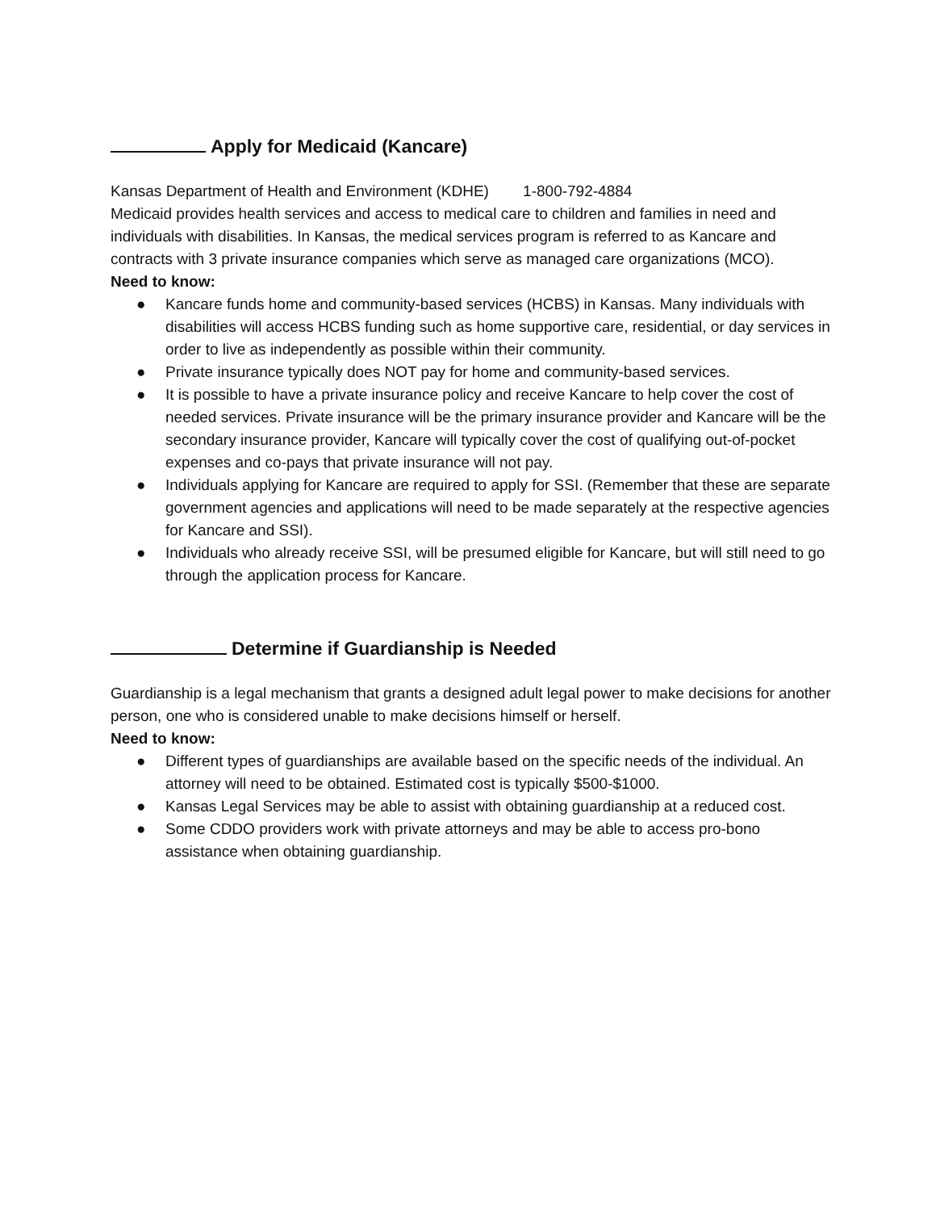Apply for Medicaid (Kancare)
Kansas Department of Health and Environment (KDHE) 1-800-792-4884
Medicaid provides health services and access to medical care to children and families in need and individuals with disabilities. In Kansas, the medical services program is referred to as Kancare and contracts with 3 private insurance companies which serve as managed care organizations (MCO).
Need to know:
● Kancare funds home and community-based services (HCBS) in Kansas. Many individuals with disabilities will access HCBS funding such as home supportive care, residential, or day services in order to live as independently as possible within their community.
● Private insurance typically does NOT pay for home and community-based services.
● It is possible to have a private insurance policy and receive Kancare to help cover the cost of needed services. Private insurance will be the primary insurance provider and Kancare will be the secondary insurance provider, Kancare will typically cover the cost of qualifying out-of-pocket expenses and co-pays that private insurance will not pay.
● Individuals applying for Kancare are required to apply for SSI. (Remember that these are separate government agencies and applications will need to be made separately at the respective agencies for Kancare and SSI).
● Individuals who already receive SSI, will be presumed eligible for Kancare, but will still need to go through the application process for Kancare.
Determine if Guardianship is Needed
Guardianship is a legal mechanism that grants a designed adult legal power to make decisions for another person, one who is considered unable to make decisions himself or herself.
Need to know:
● Different types of guardianships are available based on the specific needs of the individual. An attorney will need to be obtained. Estimated cost is typically $500-$1000.
● Kansas Legal Services may be able to assist with obtaining guardianship at a reduced cost.
● Some CDDO providers work with private attorneys and may be able to access pro-bono assistance when obtaining guardianship.